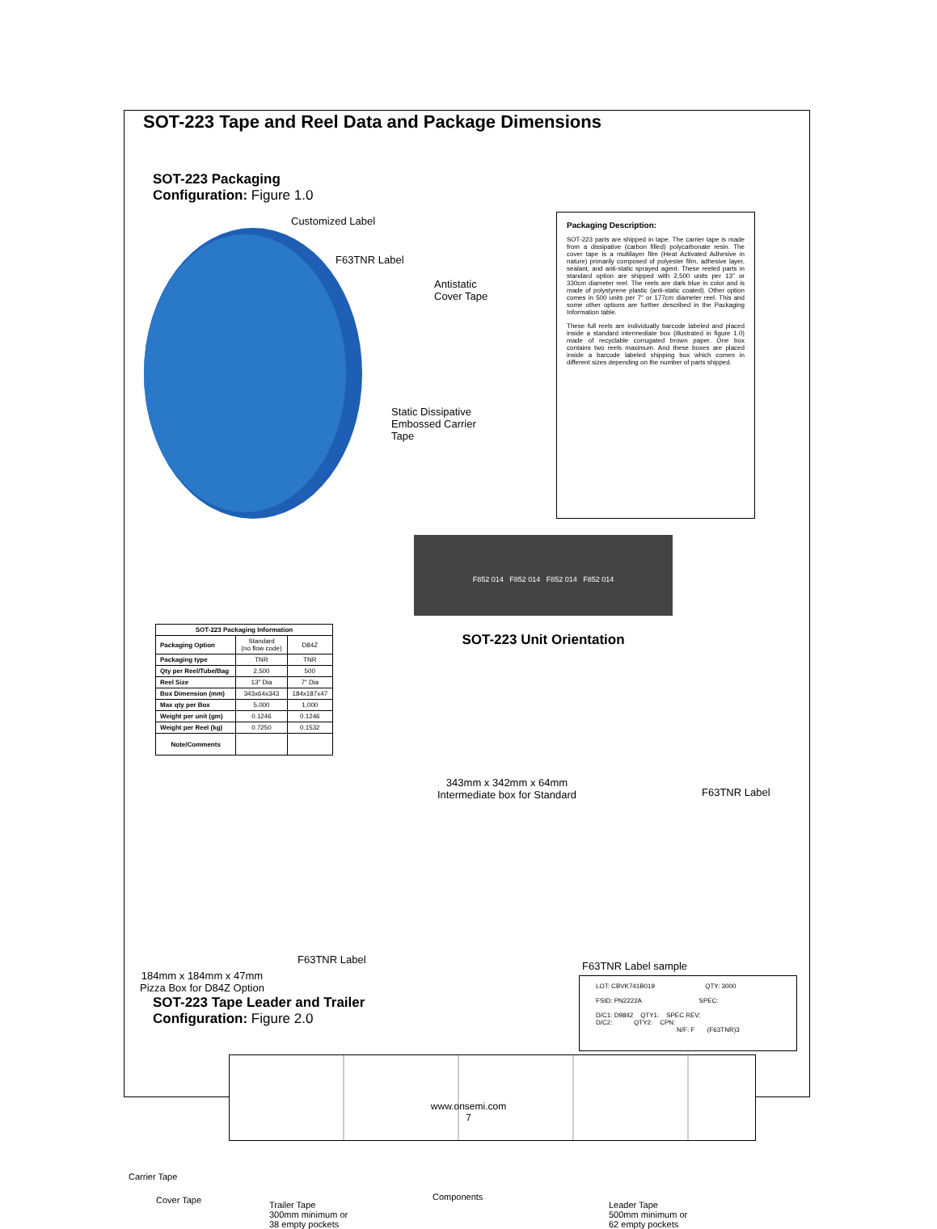SOT-223 Tape and Reel Data and Package Dimensions
SOT-223 Packaging
Configuration: Figure 1.0
Customized Label
F63TNR Label
Static Dissipative
Embossed Carrier Tape
Antistatic Cover Tape
Packaging Description:
SOT-223 parts are shipped in tape. The carrier tape is made from a dissipative (carbon filled) polycarbonate resin. The cover tape is a multilayer film (Heat Activated Adhesive in nature) primarily composed of polyester film, adhesive layer, sealant, and anti-static sprayed agent. These reeled parts in standard option are shipped with 2,500 units per 13" or 330cm diameter reel. The reels are dark blue in color and is made of polystyrene plastic (anti-static coated). Other option comes in 500 units per 7" or 177cm diameter reel. This and some other options are further described in the Packaging Information table.
These full reels are individually barcode labeled and placed inside a standard intermediate box (illustrated in figure 1.0) made of recyclable corrugated brown paper. One box contains two reels maximum. And these boxes are placed inside a barcode labeled shipping box which comes in different sizes depending on the number of parts shipped.
| SOT-223 Packaging Information | | |
| --- | --- | --- |
| Packaging Option | Standard (no flow code) | D84Z |
| Packaging type | TNR | TNR |
| Qty per Reel/Tube/Bag | 2,500 | 500 |
| Reel Size | 13" Dia | 7" Dia |
| Box Dimension (mm) | 343x64x343 | 184x187x47 |
| Max qty per Box | 5,000 | 1,000 |
| Weight per unit (gm) | 0.1246 | 0.1246 |
| Weight per Reel (kg) | 0.7250 | 0.1532 |
| Note/Comments | | |
F852 014 F852 014 F852 014 F852 014
SOT-223 Unit Orientation
343mm x 342mm x 64mm
Intermediate box for Standard
F63TNR Label
F63TNR Label
184mm x 184mm x 47mm
Pizza Box for D84Z Option
F63TNR Label sample
LOT: CBVK741B019 QTY: 3000
FSID: PN2222A SPEC:
D/C1: D9842 QTY1: SPEC REV:
D/C2: QTY2: CPN:
N/F: F (F63TNR)3
SOT-223 Tape Leader and Trailer
Configuration: Figure 2.0
Carrier Tape
Cover Tape
Trailer Tape
300mm minimum or
38 empty pockets
Components
Leader Tape
500mm minimum or
62 empty pockets
www.onsemi.com
7